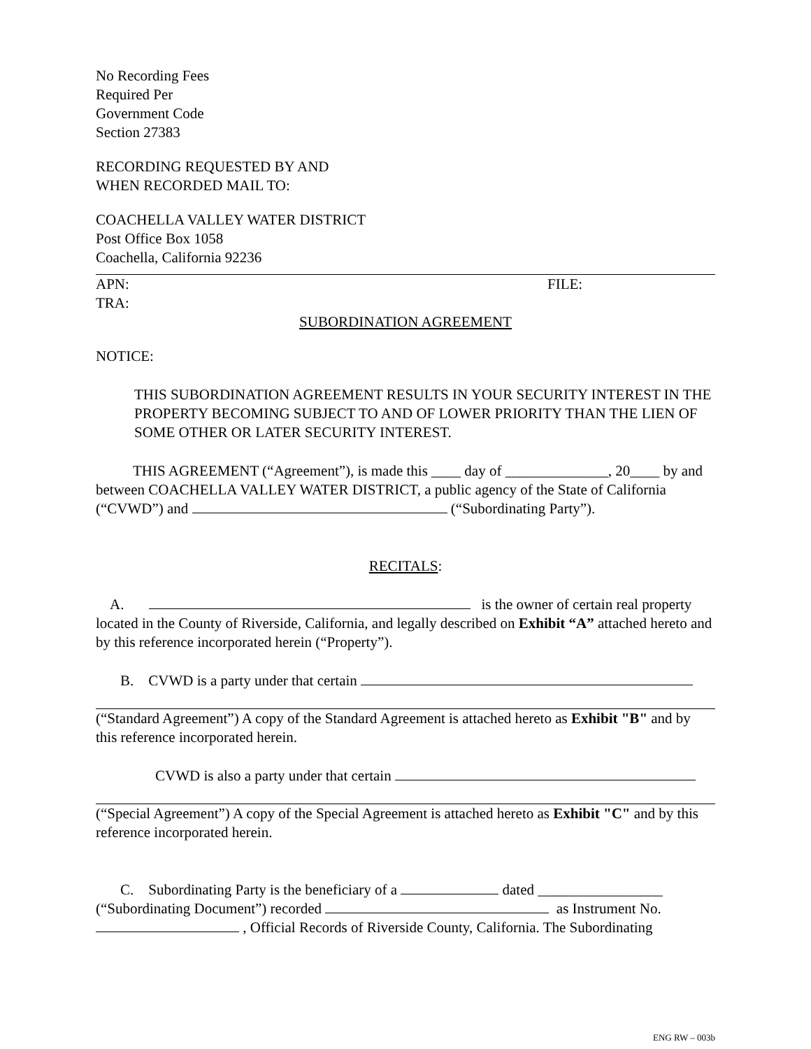No Recording Fees
Required Per
Government Code
Section 27383
RECORDING REQUESTED BY AND
WHEN RECORDED MAIL TO:
COACHELLA VALLEY WATER DISTRICT
Post Office Box 1058
Coachella, California 92236
APN: FILE:
TRA:
SUBORDINATION AGREEMENT
NOTICE:
THIS SUBORDINATION AGREEMENT RESULTS IN YOUR SECURITY INTEREST IN THE PROPERTY BECOMING SUBJECT TO AND OF LOWER PRIORITY THAN THE LIEN OF SOME OTHER OR LATER SECURITY INTEREST.
THIS AGREEMENT (“Agreement”), is made this ____ day of ______________, 20____ by and between COACHELLA VALLEY WATER DISTRICT, a public agency of the State of California (“CVWD”) and (“Subordinating Party”).
RECITALS:
A. is the owner of certain real property located in the County of Riverside, California, and legally described on Exhibit “A” attached hereto and by this reference incorporated herein (“Property”).
B. CVWD is a party under that certain
(“Standard Agreement”) A copy of the Standard Agreement is attached hereto as Exhibit "B" and by this reference incorporated herein.
CVWD is also a party under that certain
(“Special Agreement”) A copy of the Special Agreement is attached hereto as Exhibit "C" and by this reference incorporated herein.
C. Subordinating Party is the beneficiary of a dated _________________ (“Subordinating Document”) recorded as Instrument No. , Official Records of Riverside County, California. The Subordinating
ENG RW – 003b